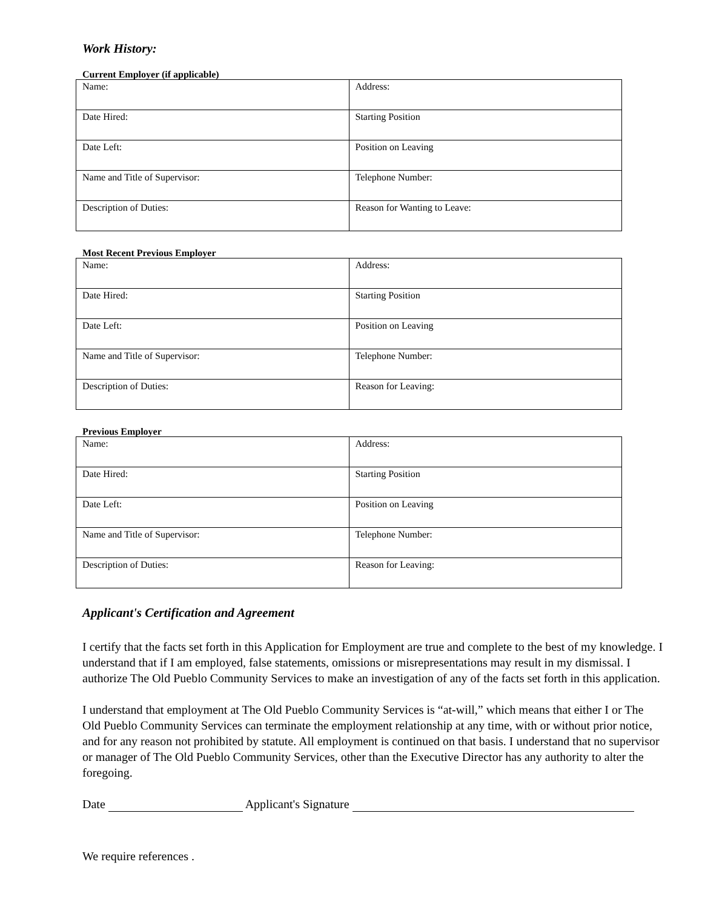Work History:
Current Employer (if applicable)
| Name: | Address: |
| Date Hired: | Starting Position |
| Date Left: | Position on Leaving |
| Name and Title of Supervisor: | Telephone Number: |
| Description of Duties: | Reason for Wanting to Leave: |
Most Recent Previous Employer
| Name: | Address: |
| Date Hired: | Starting Position |
| Date Left: | Position on Leaving |
| Name and Title of Supervisor: | Telephone Number: |
| Description of Duties: | Reason for Leaving: |
Previous Employer
| Name: | Address: |
| Date Hired: | Starting Position |
| Date Left: | Position on Leaving |
| Name and Title of Supervisor: | Telephone Number: |
| Description of Duties: | Reason for Leaving: |
Applicant's Certification and Agreement
I certify that the facts set forth in this Application for Employment are true and complete to the best of my knowledge. I understand that if I am employed, false statements, omissions or misrepresentations may result in my dismissal. I authorize The Old Pueblo Community Services to make an investigation of any of the facts set forth in this application.
I understand that employment at The Old Pueblo Community Services is “at-will,” which means that either I or The Old Pueblo Community Services can terminate the employment relationship at any time, with or without prior notice, and for any reason not prohibited by statute. All employment is continued on that basis. I understand that no supervisor or manager of The Old Pueblo Community Services, other than the Executive Director has any authority to alter the foregoing.
Date Applicant's Signature
We require references .